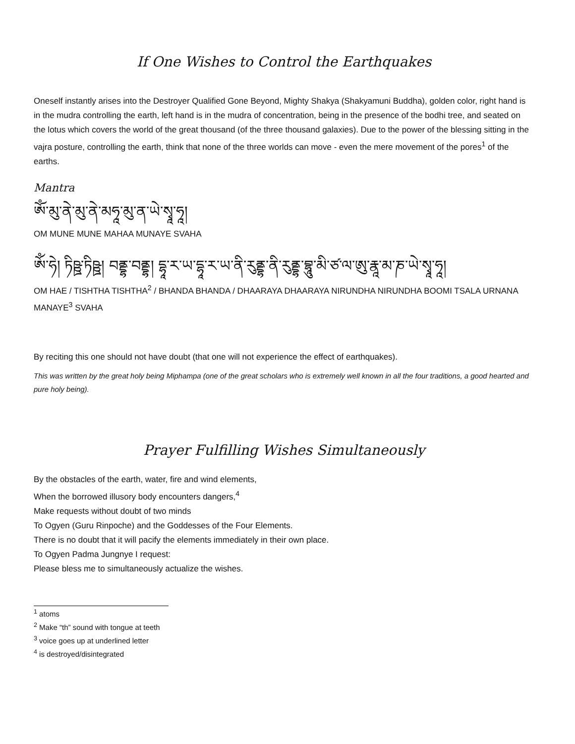If One Wishes to Control the Earthquakes
Oneself instantly arises into the Destroyer Qualified Gone Beyond, Mighty Shakya (Shakyamuni Buddha), golden color, right hand is in the mudra controlling the earth, left hand is in the mudra of concentration, being in the presence of the bodhi tree, and seated on the lotus which covers the world of the great thousand (of the three thousand galaxies). Due to the power of the blessing sitting in the vajra posture, controlling the earth, think that none of the three worlds can move - even the mere movement of the pores<sup>1</sup> of the earths.
Mantra
ཨོཾ་མུ་ནེ་མུ་ནེ་མཧཱ་མུ་ན་ཡེ་སྭཱ་ཧཱ།
OM MUNE MUNE MAHAA MUNAYE SVAHA
ཨོཾ་ཧེ། ཏིཥྛ་ཏིཥྛ། བནྡྷ་བནྡྷ། དྷཱ་ར་ཡ་དྷཱ་ར་ཡ་ནི་རུནྡྷ་ནི་རུནྡྷ་བྷཱུ་མི་ཙ་ལ་ཨུ་རྣཱ་མ་ཎ་ཡེ་སྭཱ་ཧཱ།
OM HAE / TISHTHA TISHTHA<sup>2</sup> / BHANDA BHANDA / DHAARAYA DHAARAYA NIRUNDHA NIRUNDHA BOOMI TSALA URNANA MANAYE<sup>3</sup> SVAHA
By reciting this one should not have doubt (that one will not experience the effect of earthquakes).
This was written by the great holy being Miphampa (one of the great scholars who is extremely well known in all the four traditions, a good hearted and pure holy being).
Prayer Fulfilling Wishes Simultaneously
By the obstacles of the earth, water, fire and wind elements,
When the borrowed illusory body encounters dangers,<sup>4</sup>
Make requests without doubt of two minds
To Ogyen (Guru Rinpoche) and the Goddesses of the Four Elements.
There is no doubt that it will pacify the elements immediately in their own place.
To Ogyen Padma Jungnye I request:
Please bless me to simultaneously actualize the wishes.
<sup>1</sup> atoms
<sup>2</sup> Make “th” sound with tongue at teeth
<sup>3</sup> voice goes up at underlined letter
<sup>4</sup> is destroyed/disintegrated